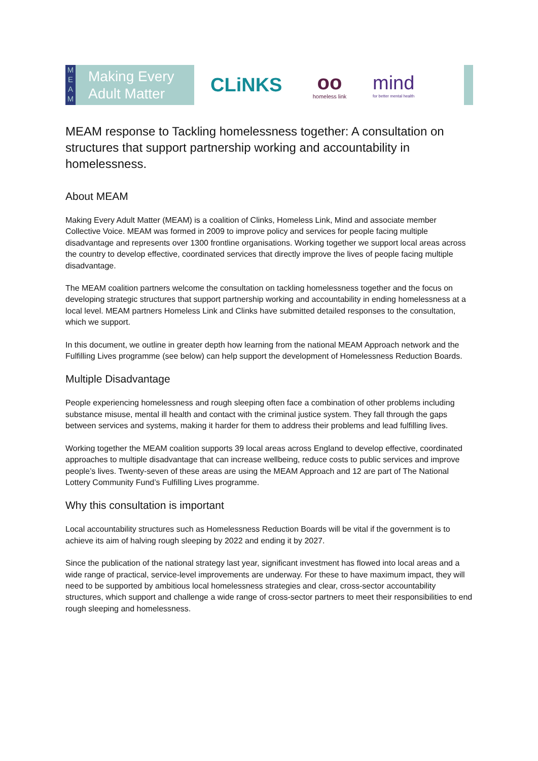M E A M
Making Every
Adult Matter
CLiNKS
oo
homeless link
mind
for better mental health
MEAM response to Tackling homelessness together: A consultation on structures that support partnership working and accountability in homelessness.
About MEAM
Making Every Adult Matter (MEAM) is a coalition of Clinks, Homeless Link, Mind and associate member Collective Voice. MEAM was formed in 2009 to improve policy and services for people facing multiple disadvantage and represents over 1300 frontline organisations. Working together we support local areas across the country to develop effective, coordinated services that directly improve the lives of people facing multiple disadvantage.
The MEAM coalition partners welcome the consultation on tackling homelessness together and the focus on developing strategic structures that support partnership working and accountability in ending homelessness at a local level. MEAM partners Homeless Link and Clinks have submitted detailed responses to the consultation, which we support.
In this document, we outline in greater depth how learning from the national MEAM Approach network and the Fulfilling Lives programme (see below) can help support the development of Homelessness Reduction Boards.
Multiple Disadvantage
People experiencing homelessness and rough sleeping often face a combination of other problems including substance misuse, mental ill health and contact with the criminal justice system. They fall through the gaps between services and systems, making it harder for them to address their problems and lead fulfilling lives.
Working together the MEAM coalition supports 39 local areas across England to develop effective, coordinated approaches to multiple disadvantage that can increase wellbeing, reduce costs to public services and improve people’s lives. Twenty-seven of these areas are using the MEAM Approach and 12 are part of The National Lottery Community Fund’s Fulfilling Lives programme.
Why this consultation is important
Local accountability structures such as Homelessness Reduction Boards will be vital if the government is to achieve its aim of halving rough sleeping by 2022 and ending it by 2027.
Since the publication of the national strategy last year, significant investment has flowed into local areas and a wide range of practical, service-level improvements are underway. For these to have maximum impact, they will need to be supported by ambitious local homelessness strategies and clear, cross-sector accountability structures, which support and challenge a wide range of cross-sector partners to meet their responsibilities to end rough sleeping and homelessness.